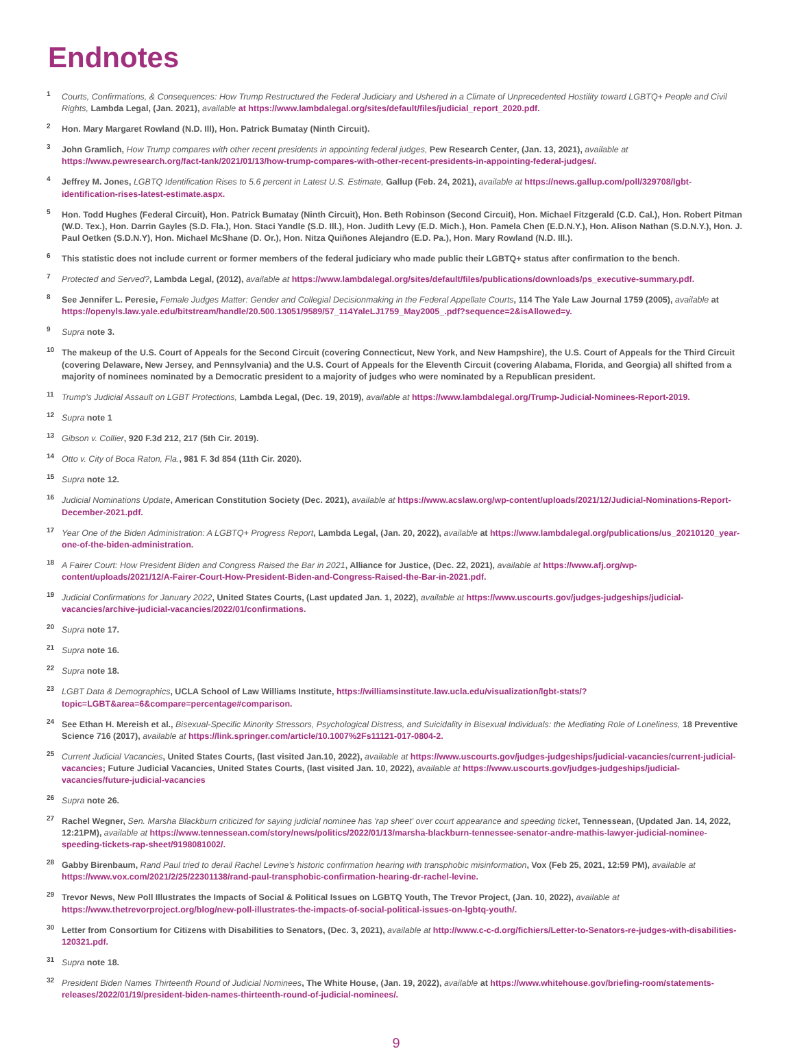Endnotes
<sup>1</sup> Courts, Confirmations, & Consequences: How Trump Restructured the Federal Judiciary and Ushered in a Climate of Unprecedented Hostility toward LGBTQ+ People and Civil Rights, Lambda Legal, (Jan. 2021), available at https://www.lambdalegal.org/sites/default/files/judicial_report_2020.pdf.
<sup>2</sup> Hon. Mary Margaret Rowland (N.D. Ill), Hon. Patrick Bumatay (Ninth Circuit).
<sup>3</sup> John Gramlich, How Trump compares with other recent presidents in appointing federal judges, Pew Research Center, (Jan. 13, 2021), available at https://www.pewresearch.org/fact-tank/2021/01/13/how-trump-compares-with-other-recent-presidents-in-appointing-federal-judges/.
<sup>4</sup> Jeffrey M. Jones, LGBTQ Identification Rises to 5.6 percent in Latest U.S. Estimate, Gallup (Feb. 24, 2021), available at https://news.gallup.com/poll/329708/lgbt-identification-rises-latest-estimate.aspx.
<sup>5</sup> Hon. Todd Hughes (Federal Circuit), Hon. Patrick Bumatay (Ninth Circuit), Hon. Beth Robinson (Second Circuit), Hon. Michael Fitzgerald (C.D. Cal.), Hon. Robert Pitman (W.D. Tex.), Hon. Darrin Gayles (S.D. Fla.), Hon. Staci Yandle (S.D. Ill.), Hon. Judith Levy (E.D. Mich.), Hon. Pamela Chen (E.D.N.Y.), Hon. Alison Nathan (S.D.N.Y.), Hon. J. Paul Oetken (S.D.N.Y), Hon. Michael McShane (D. Or.), Hon. Nitza Quiñones Alejandro (E.D. Pa.), Hon. Mary Rowland (N.D. Ill.).
<sup>6</sup> This statistic does not include current or former members of the federal judiciary who made public their LGBTQ+ status after confirmation to the bench.
<sup>7</sup> Protected and Served?, Lambda Legal, (2012), available at https://www.lambdalegal.org/sites/default/files/publications/downloads/ps_executive-summary.pdf.
<sup>8</sup> See Jennifer L. Peresie, Female Judges Matter: Gender and Collegial Decisionmaking in the Federal Appellate Courts, 114 The Yale Law Journal 1759 (2005), available at https://openyls.law.yale.edu/bitstream/handle/20.500.13051/9589/57_114YaleLJ1759_May2005_.pdf?sequence=2&isAllowed=y.
<sup>9</sup> Supra note 3.
<sup>10</sup> The makeup of the U.S. Court of Appeals for the Second Circuit (covering Connecticut, New York, and New Hampshire), the U.S. Court of Appeals for the Third Circuit (covering Delaware, New Jersey, and Pennsylvania) and the U.S. Court of Appeals for the Eleventh Circuit (covering Alabama, Florida, and Georgia) all shifted from a majority of nominees nominated by a Democratic president to a majority of judges who were nominated by a Republican president.
<sup>11</sup> Trump's Judicial Assault on LGBT Protections, Lambda Legal, (Dec. 19, 2019), available at https://www.lambdalegal.org/Trump-Judicial-Nominees-Report-2019.
<sup>12</sup> Supra note 1
<sup>13</sup> Gibson v. Collier, 920 F.3d 212, 217 (5th Cir. 2019).
<sup>14</sup> Otto v. City of Boca Raton, Fla., 981 F. 3d 854 (11th Cir. 2020).
<sup>15</sup> Supra note 12.
<sup>16</sup> Judicial Nominations Update, American Constitution Society (Dec. 2021), available at https://www.acslaw.org/wp-content/uploads/2021/12/Judicial-Nominations-Report-December-2021.pdf.
<sup>17</sup> Year One of the Biden Administration: A LGBTQ+ Progress Report, Lambda Legal, (Jan. 20, 2022), available at https://www.lambdalegal.org/publications/us_20210120_year-one-of-the-biden-administration.
<sup>18</sup> A Fairer Court: How President Biden and Congress Raised the Bar in 2021, Alliance for Justice, (Dec. 22, 2021), available at https://www.afj.org/wp-content/uploads/2021/12/A-Fairer-Court-How-President-Biden-and-Congress-Raised-the-Bar-in-2021.pdf.
<sup>19</sup> Judicial Confirmations for January 2022, United States Courts, (Last updated Jan. 1, 2022), available at https://www.uscourts.gov/judges-judgeships/judicial-vacancies/archive-judicial-vacancies/2022/01/confirmations.
<sup>20</sup> Supra note 17.
<sup>21</sup> Supra note 16.
<sup>22</sup> Supra note 18.
<sup>23</sup> LGBT Data & Demographics, UCLA School of Law Williams Institute, https://williamsinstitute.law.ucla.edu/visualization/lgbt-stats/?topic=LGBT&area=6&compare=percentage#comparison.
<sup>24</sup> See Ethan H. Mereish et al., Bisexual-Specific Minority Stressors, Psychological Distress, and Suicidality in Bisexual Individuals: the Mediating Role of Loneliness, 18 Preventive Science 716 (2017), available at https://link.springer.com/article/10.1007%2Fs11121-017-0804-2.
<sup>25</sup> Current Judicial Vacancies, United States Courts, (last visited Jan.10, 2022), available at https://www.uscourts.gov/judges-judgeships/judicial-vacancies/current-judicial-vacancies; Future Judicial Vacancies, United States Courts, (last visited Jan. 10, 2022), available at https://www.uscourts.gov/judges-judgeships/judicial-vacancies/future-judicial-vacancies
<sup>26</sup> Supra note 26.
<sup>27</sup> Rachel Wegner, Sen. Marsha Blackburn criticized for saying judicial nominee has 'rap sheet' over court appearance and speeding ticket, Tennessean, (Updated Jan. 14, 2022, 12:21PM), available at https://www.tennessean.com/story/news/politics/2022/01/13/marsha-blackburn-tennessee-senator-andre-mathis-lawyer-judicial-nominee-speeding-tickets-rap-sheet/9198081002/.
<sup>28</sup> Gabby Birenbaum, Rand Paul tried to derail Rachel Levine's historic confirmation hearing with transphobic misinformation, Vox (Feb 25, 2021, 12:59 PM), available at https://www.vox.com/2021/2/25/22301138/rand-paul-transphobic-confirmation-hearing-dr-rachel-levine.
<sup>29</sup> Trevor News, New Poll Illustrates the Impacts of Social & Political Issues on LGBTQ Youth, The Trevor Project, (Jan. 10, 2022), available at https://www.thetrevorproject.org/blog/new-poll-illustrates-the-impacts-of-social-political-issues-on-lgbtq-youth/.
<sup>30</sup> Letter from Consortium for Citizens with Disabilities to Senators, (Dec. 3, 2021), available at http://www.c-c-d.org/fichiers/Letter-to-Senators-re-judges-with-disabilities-120321.pdf.
<sup>31</sup> Supra note 18.
<sup>32</sup> President Biden Names Thirteenth Round of Judicial Nominees, The White House, (Jan. 19, 2022), available at https://www.whitehouse.gov/briefing-room/statements-releases/2022/01/19/president-biden-names-thirteenth-round-of-judicial-nominees/.
9